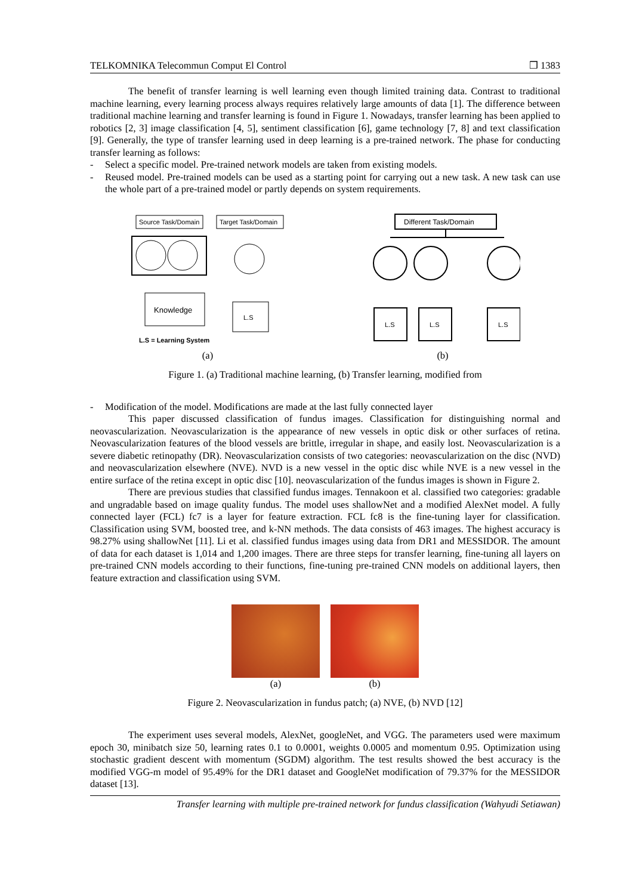TELKOMNIKA Telecommun Comput El Control ❒ 1383
The benefit of transfer learning is well learning even though limited training data. Contrast to traditional machine learning, every learning process always requires relatively large amounts of data [1]. The difference between traditional machine learning and transfer learning is found in Figure 1. Nowadays, transfer learning has been applied to robotics [2, 3] image classification [4, 5], sentiment classification [6], game technology [7, 8] and text classification [9]. Generally, the type of transfer learning used in deep learning is a pre-trained network. The phase for conducting transfer learning as follows:
- Select a specific model. Pre-trained network models are taken from existing models.
-
Reused model. Pre-trained models can be used as a starting point for carrying out a new task. A new task can use the whole part of a pre-trained model or partly depends on system requirements.
Source Task/Domain
Target Task/Domain
Knowledge
L.S
L.S = Learning System
(a)
Different Task/Domain
L.S
L.S
L.S
(b)
Figure 1. (a) Traditional machine learning, (b) Transfer learning, modified from
- Modification of the model. Modifications are made at the last fully connected layer
This paper discussed classification of fundus images. Classification for distinguishing normal and neovascularization. Neovascularization is the appearance of new vessels in optic disk or other surfaces of retina. Neovascularization features of the blood vessels are brittle, irregular in shape, and easily lost. Neovascularization is a severe diabetic retinopathy (DR). Neovascularization consists of two categories: neovascularization on the disc (NVD) and neovascularization elsewhere (NVE). NVD is a new vessel in the optic disc while NVE is a new vessel in the entire surface of the retina except in optic disc [10]. neovascularization of the fundus images is shown in Figure 2.
There are previous studies that classified fundus images. Tennakoon et al. classified two categories: gradable and ungradable based on image quality fundus. The model uses shallowNet and a modified AlexNet model. A fully connected layer (FCL) fc7 is a layer for feature extraction. FCL fc8 is the fine-tuning layer for classification. Classification using SVM, boosted tree, and k-NN methods. The data consists of 463 images. The highest accuracy is 98.27% using shallowNet [11]. Li et al. classified fundus images using data from DR1 and MESSIDOR. The amount of data for each dataset is 1,014 and 1,200 images. There are three steps for transfer learning, fine-tuning all layers on pre-trained CNN models according to their functions, fine-tuning pre-trained CNN models on additional layers, then feature extraction and classification using SVM.
(a) (b)
Figure 2. Neovascularization in fundus patch; (a) NVE, (b) NVD [12]
The experiment uses several models, AlexNet, googleNet, and VGG. The parameters used were maximum epoch 30, minibatch size 50, learning rates 0.1 to 0.0001, weights 0.0005 and momentum 0.95. Optimization using stochastic gradient descent with momentum (SGDM) algorithm. The test results showed the best accuracy is the modified VGG-m model of 95.49% for the DR1 dataset and GoogleNet modification of 79.37% for the MESSIDOR dataset [13].
Transfer learning with multiple pre-trained network for fundus classification (Wahyudi Setiawan)